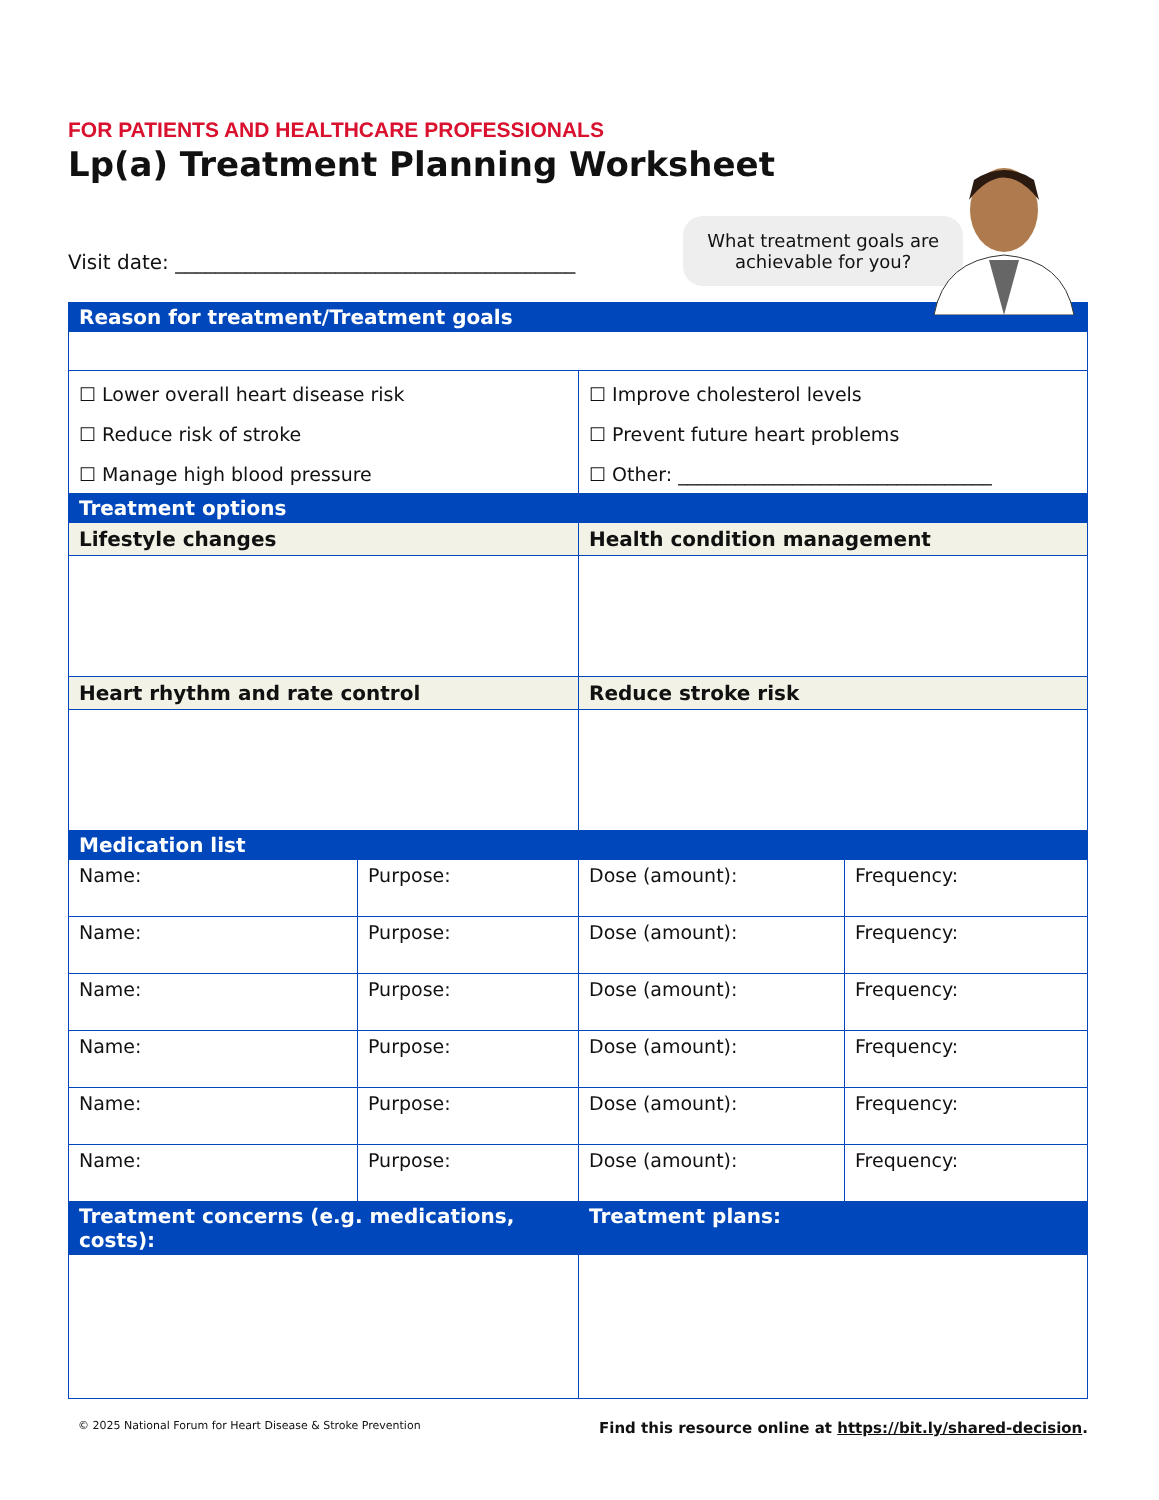FOR PATIENTS AND HEALTHCARE PROFESSIONALS
Lp(a) Treatment Planning Worksheet
Visit date: ________________________________________
What treatment goals are
achievable for you?
| Reason for treatment/Treatment goals | | | |
| ☐ Lower overall heart disease risk ☐ Reduce risk of stroke ☐ Manage high blood pressure | | ☐ Improve cholesterol levels ☐ Prevent future heart problems ☐ Other: _________________________________ | |
| Treatment options | | | |
| Lifestyle changes | | Health condition management | |
| Heart rhythm and rate control | | Reduce stroke risk | |
| Medication list | | | |
| Name: | Purpose: | Dose (amount): | Frequency: |
| Name: | Purpose: | Dose (amount): | Frequency: |
| Name: | Purpose: | Dose (amount): | Frequency: |
| Name: | Purpose: | Dose (amount): | Frequency: |
| Name: | Purpose: | Dose (amount): | Frequency: |
| Name: | Purpose: | Dose (amount): | Frequency: |
| Treatment concerns (e.g. medications, costs): | | Treatment plans: | |
© 2025 National Forum for Heart Disease & Stroke Prevention Find this resource online at https://bit.ly/shared-decision.